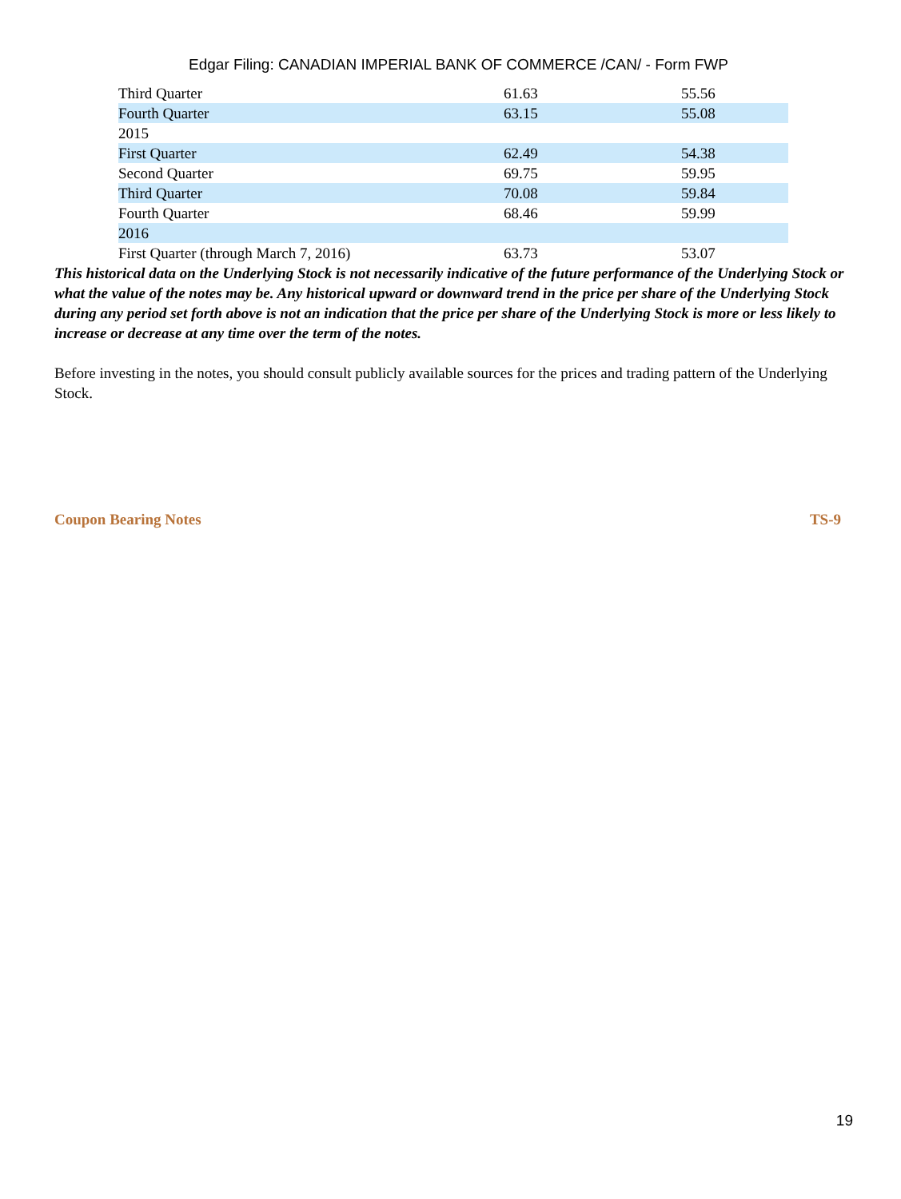Edgar Filing: CANADIAN IMPERIAL BANK OF COMMERCE /CAN/ - Form FWP
| Third Quarter | 61.63 | 55.56 |
| Fourth Quarter | 63.15 | 55.08 |
| 2015 | | |
| First Quarter | 62.49 | 54.38 |
| Second Quarter | 69.75 | 59.95 |
| Third Quarter | 70.08 | 59.84 |
| Fourth Quarter | 68.46 | 59.99 |
| 2016 | | |
| First Quarter (through March 7, 2016) | 63.73 | 53.07 |
This historical data on the Underlying Stock is not necessarily indicative of the future performance of the Underlying Stock or what the value of the notes may be. Any historical upward or downward trend in the price per share of the Underlying Stock during any period set forth above is not an indication that the price per share of the Underlying Stock is more or less likely to increase or decrease at any time over the term of the notes.
Before investing in the notes, you should consult publicly available sources for the prices and trading pattern of the Underlying Stock.
Coupon Bearing Notes TS-9
19